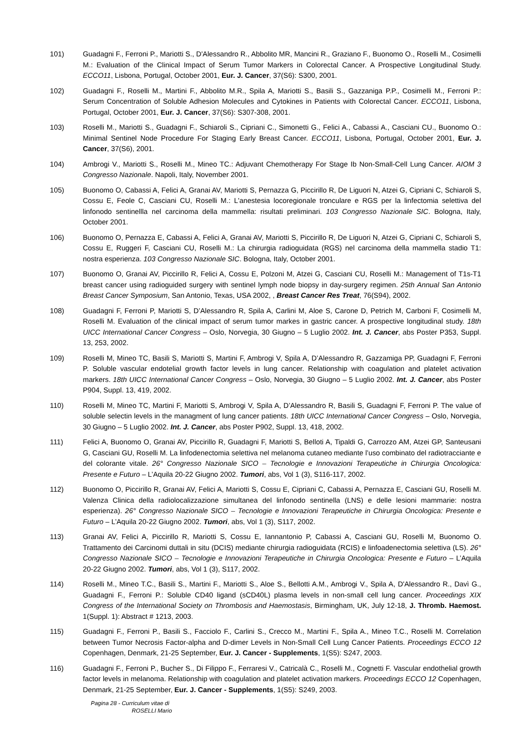101) Guadagni F., Ferroni P., Mariotti S., D'Alessandro R., Abbolito MR, Mancini R., Graziano F., Buonomo O., Roselli M., Cosimelli M.: Evaluation of the Clinical Impact of Serum Tumor Markers in Colorectal Cancer. A Prospective Longitudinal Study. ECCO11, Lisbona, Portugal, October 2001, Eur. J. Cancer, 37(S6): S300, 2001.
102) Guadagni F., Roselli M., Martini F., Abbolito M.R., Spila A, Mariotti S., Basili S., Gazzaniga P.P., Cosimelli M., Ferroni P.: Serum Concentration of Soluble Adhesion Molecules and Cytokines in Patients with Colorectal Cancer. ECCO11, Lisbona, Portugal, October 2001, Eur. J. Cancer, 37(S6): S307-308, 2001.
103) Roselli M., Mariotti S., Guadagni F., Schiaroli S., Cipriani C., Simonetti G., Felici A., Cabassi A., Casciani CU., Buonomo O.: Minimal Sentinel Node Procedure For Staging Early Breast Cancer. ECCO11, Lisbona, Portugal, October 2001, Eur. J. Cancer, 37(S6), 2001.
104) Ambrogi V., Mariotti S., Roselli M., Mineo TC.: Adjuvant Chemotherapy For Stage Ib Non-Small-Cell Lung Cancer. AIOM 3 Congresso Nazionale. Napoli, Italy, November 2001.
105) Buonomo O, Cabassi A, Felici A, Granai AV, Mariotti S, Pernazza G, Piccirillo R, De Liguori N, Atzei G, Cipriani C, Schiaroli S, Cossu E, Feole C, Casciani CU, Roselli M.: L'anestesia locoregionale tronculare e RGS per la linfectomia selettiva del linfonodo sentinellla nel carcinoma della mammella: risultati preliminari. 103 Congresso Nazionale SIC. Bologna, Italy, October 2001.
106) Buonomo O, Pernazza E, Cabassi A, Felici A, Granai AV, Mariotti S, Piccirillo R, De Liguori N, Atzei G, Cipriani C, Schiaroli S, Cossu E, Ruggeri F, Casciani CU, Roselli M.: La chirurgia radioguidata (RGS) nel carcinoma della mammella stadio T1: nostra esperienza. 103 Congresso Nazionale SIC. Bologna, Italy, October 2001.
107) Buonomo O, Granai AV, Piccirillo R, Felici A, Cossu E, Polzoni M, Atzei G, Casciani CU, Roselli M.: Management of T1s-T1 breast cancer using radioguided surgery with sentinel lymph node biopsy in day-surgery regimen. 25th Annual San Antonio Breast Cancer Symposium, San Antonio, Texas, USA 2002, , Breast Cancer Res Treat, 76(S94), 2002.
108) Guadagni F, Ferroni P, Mariotti S, D’Alessandro R, Spila A, Carlini M, Aloe S, Carone D, Petrich M, Carboni F, Cosimelli M, Roselli M. Evaluation of the clinical impact of serum tumor markes in gastric cancer. A prospective longitudinal study. 18th UICC International Cancer Congress – Oslo, Norvegia, 30 Giugno – 5 Luglio 2002. Int. J. Cancer, abs Poster P353, Suppl. 13, 253, 2002.
109) Roselli M, Mineo TC, Basili S, Mariotti S, Martini F, Ambrogi V, Spila A, D’Alessandro R, Gazzamiga PP, Guadagni F, Ferroni P. Soluble vascular endotelial growth factor levels in lung cancer. Relationship with coagulation and platelet activation markers. 18th UICC International Cancer Congress – Oslo, Norvegia, 30 Giugno – 5 Luglio 2002. Int. J. Cancer, abs Poster P904, Suppl. 13, 419, 2002.
110) Roselli M, Mineo TC, Martini F, Mariotti S, Ambrogi V, Spila A, D’Alessandro R, Basili S, Guadagni F, Ferroni P. The value of soluble selectin levels in the managment of lung cancer patients. 18th UICC International Cancer Congress – Oslo, Norvegia, 30 Giugno – 5 Luglio 2002. Int. J. Cancer, abs Poster P902, Suppl. 13, 418, 2002.
111) Felici A, Buonomo O, Granai AV, Piccirillo R, Guadagni F, Mariotti S, Belloti A, Tipaldi G, Carrozzo AM, Atzei GP, Santeusani G, Casciani GU, Roselli M. La linfodenectomia selettiva nel melanoma cutaneo mediante l’uso combinato del radiotracciante e del colorante vitale. 26° Congresso Nazionale SICO – Tecnologie e Innovazioni Terapeutiche in Chirurgia Oncologica: Presente e Futuro – L’Aquila 20-22 Giugno 2002. Tumori, abs, Vol 1 (3), S116-117, 2002.
112) Buonomo O, Piccirillo R, Granai AV, Felici A, Mariotti S, Cossu E, Cipriani C, Cabassi A, Pernazza E, Casciani GU, Roselli M. Valenza Clinica della radiolocalizzazione simultanea del linfonodo sentinella (LNS) e delle lesioni mammarie: nostra esperienza). 26° Congresso Nazionale SICO – Tecnologie e Innovazioni Terapeutiche in Chirurgia Oncologica: Presente e Futuro – L’Aquila 20-22 Giugno 2002. Tumori, abs, Vol 1 (3), S117, 2002.
113) Granai AV, Felici A, Piccirillo R, Mariotti S, Cossu E, Iannantonio P, Cabassi A, Casciani GU, Roselli M, Buonomo O. Trattamento dei Carcinomi duttali in situ (DCIS) mediante chirurgia radioguidata (RCIS) e linfoadenectomia selettiva (LS). 26° Congresso Nazionale SICO – Tecnologie e Innovazioni Terapeutiche in Chirurgia Oncologica: Presente e Futuro – L’Aquila 20-22 Giugno 2002. Tumori, abs, Vol 1 (3), S117, 2002.
114) Roselli M., Mineo T.C., Basili S., Martini F., Mariotti S., Aloe S., Bellotti A.M., Ambrogi V., Spila A, D'Alessandro R., Davì G., Guadagni F., Ferroni P.: Soluble CD40 ligand (sCD40L) plasma levels in non-small cell lung cancer. Proceedings XIX Congress of the International Society on Thrombosis and Haemostasis, Birmingham, UK, July 12-18, J. Thromb. Haemost. 1(Suppl. 1): Abstract # 1213, 2003.
115) Guadagni F., Ferroni P., Basili S., Facciolo F., Carlini S., Crecco M., Martini F., Spila A., Mineo T.C., Roselli M. Correlation between Tumor Necrosis Factor-alpha and D-dimer Levels in Non-Small Cell Lung Cancer Patients. Proceedings ECCO 12 Copenhagen, Denmark, 21-25 September, Eur. J. Cancer - Supplements, 1(S5): S247, 2003.
116) Guadagni F., Ferroni P., Bucher S., Di Filippo F., Ferraresi V., Catricalà C., Roselli M., Cognetti F. Vascular endothelial growth factor levels in melanoma. Relationship with coagulation and platelet activation markers. Proceedings ECCO 12 Copenhagen, Denmark, 21-25 September, Eur. J. Cancer - Supplements, 1(S5): S249, 2003.
Pagina 28 - Curriculum vitae di
ROSELLI Mario